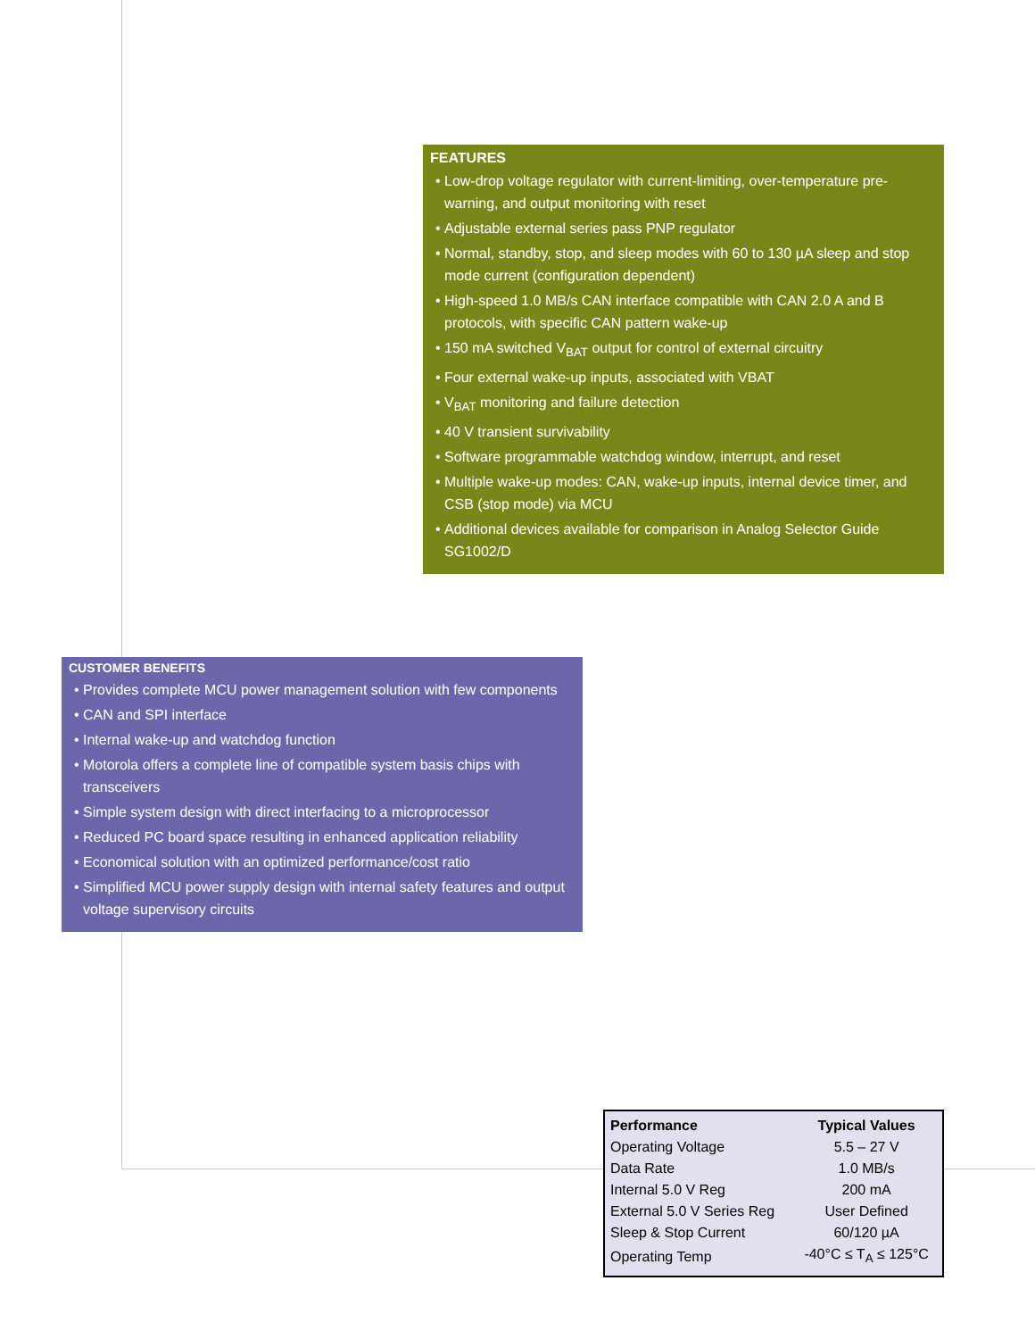FEATURES
Low-drop voltage regulator with current-limiting, over-temperature pre-warning, and output monitoring with reset
Adjustable external series pass PNP regulator
Normal, standby, stop, and sleep modes with 60 to 130 µA sleep and stop mode current (configuration dependent)
High-speed 1.0 MB/s CAN interface compatible with CAN 2.0 A and B protocols, with specific CAN pattern wake-up
150 mA switched V<sub>BAT</sub> output for control of external circuitry
Four external wake-up inputs, associated with VBAT
V<sub>BAT</sub> monitoring and failure detection
40 V transient survivability
Software programmable watchdog window, interrupt, and reset
Multiple wake-up modes: CAN, wake-up inputs, internal device timer, and CSB (stop mode) via MCU
Additional devices available for comparison in Analog Selector Guide SG1002/D
CUSTOMER BENEFITS
Provides complete MCU power management solution with few components
CAN and SPI interface
Internal wake-up and watchdog function
Motorola offers a complete line of compatible system basis chips with transceivers
Simple system design with direct interfacing to a microprocessor
Reduced PC board space resulting in enhanced application reliability
Economical solution with an optimized performance/cost ratio
Simplified MCU power supply design with internal safety features and output voltage supervisory circuits
| Performance | Typical Values |
| --- | --- |
| Operating Voltage | 5.5 – 27 V |
| Data Rate | 1.0 MB/s |
| Internal 5.0 V Reg | 200 mA |
| External 5.0 V Series Reg | User Defined |
| Sleep & Stop Current | 60/120 µA |
| Operating Temp | -40°C ≤ T<sub>A</sub> ≤ 125°C |